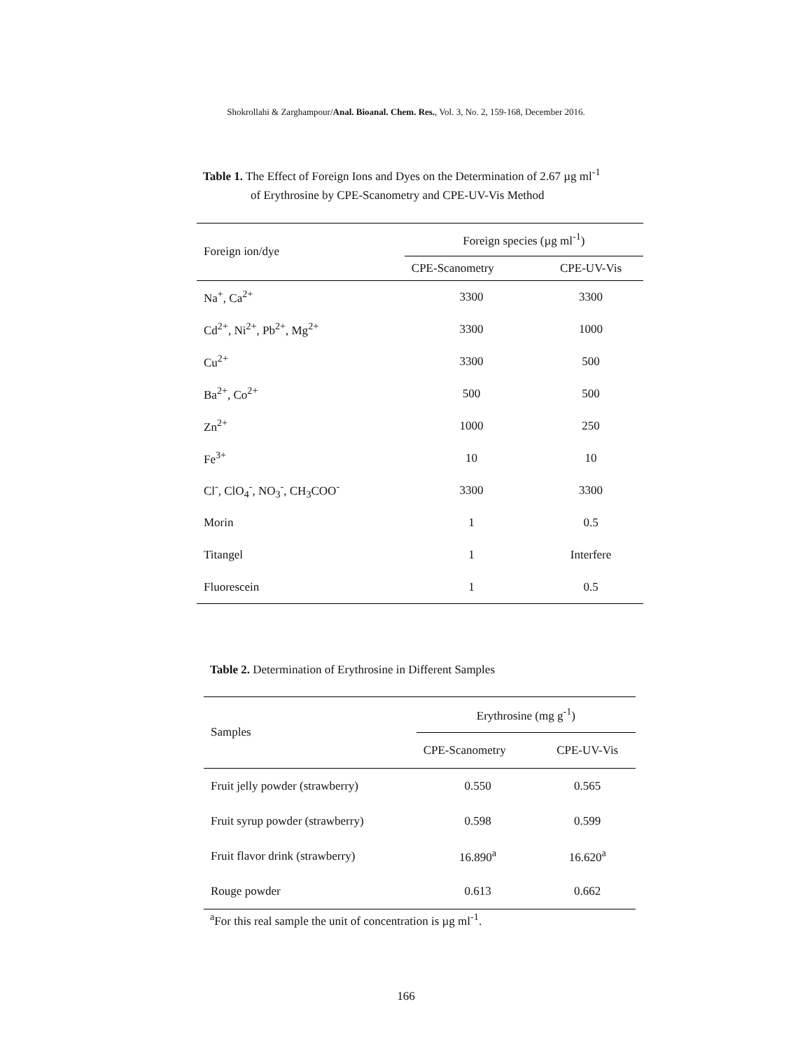Shokrollahi & Zarghampour/Anal. Bioanal. Chem. Res., Vol. 3, No. 2, 159-168, December 2016.
Table 1. The Effect of Foreign Ions and Dyes on the Determination of 2.67 µg ml<sup>-1</sup>
of Erythrosine by CPE-Scanometry and CPE-UV-Vis Method
| Foreign ion/dye | Foreign species (µg ml<sup>-1</sup>) | |
| --- | --- | --- |
| | CPE-Scanometry | CPE-UV-Vis |
| Na<sup>+</sup>, Ca<sup>2+</sup> | 3300 | 3300 |
| Cd<sup>2+</sup>, Ni<sup>2+</sup>, Pb<sup>2+</sup>, Mg<sup>2+</sup> | 3300 | 1000 |
| Cu<sup>2+</sup> | 3300 | 500 |
| Ba<sup>2+</sup>, Co<sup>2+</sup> | 500 | 500 |
| Zn<sup>2+</sup> | 1000 | 250 |
| Fe<sup>3+</sup> | 10 | 10 |
| Cl<sup>-</sup>, ClO<sub>4</sub><sup>-</sup>, NO<sub>3</sub><sup>-</sup>, CH<sub>3</sub>COO<sup>-</sup> | 3300 | 3300 |
| Morin | 1 | 0.5 |
| Titangel | 1 | Interfere |
| Fluorescein | 1 | 0.5 |
Table 2. Determination of Erythrosine in Different Samples
| Samples | Erythrosine (mg g<sup>-1</sup>) | |
| --- | --- | --- |
| | CPE-Scanometry | CPE-UV-Vis |
| Fruit jelly powder (strawberry) | 0.550 | 0.565 |
| Fruit syrup powder (strawberry) | 0.598 | 0.599 |
| Fruit flavor drink (strawberry) | 16.890<sup>a</sup> | 16.620<sup>a</sup> |
| Rouge powder | 0.613 | 0.662 |
<sup>a</sup> For this real sample the unit of concentration is µg ml<sup>-1</sup>.
166